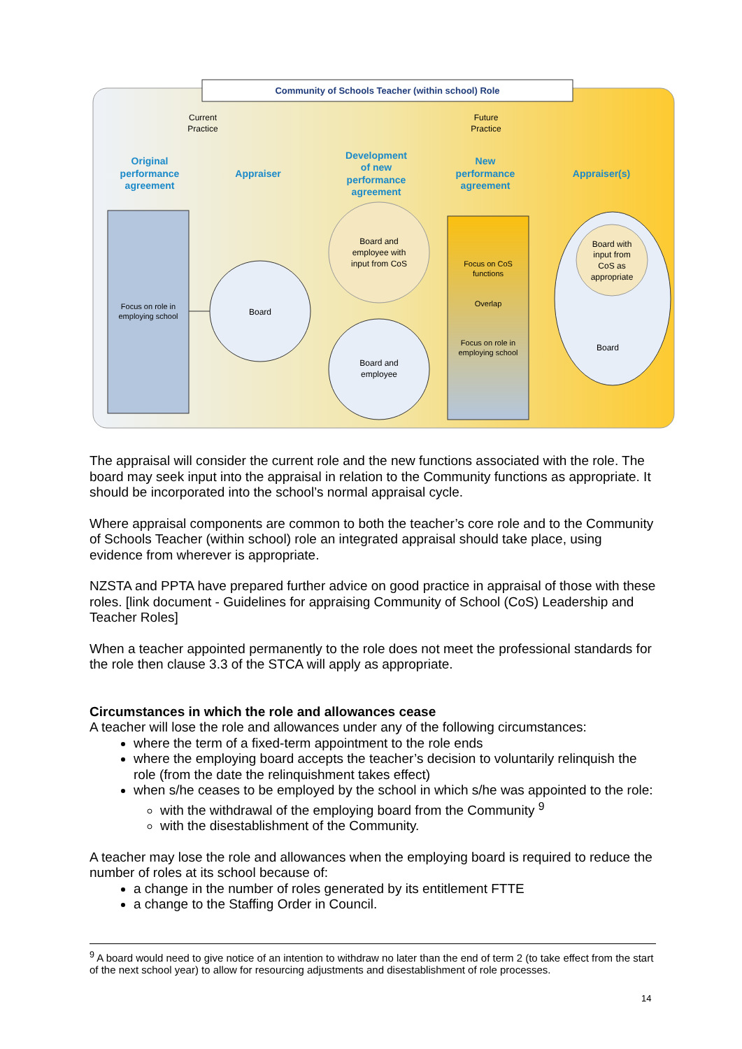Community of Schools Teacher (within school) Role
Current
Practice
Future
Practice
Original
performance
agreement
Appraiser
Development
of new
performance
agreement
New
performance
agreement
Appraiser(s)
Focus on role in
employing school
Board
Board and
employee with
input from CoS
Board and
employee
Focus on CoS
functions
Overlap
Focus on role in
employing school
Board with
input from
CoS as
appropriate
Board
The appraisal will consider the current role and the new functions associated with the role. The board may seek input into the appraisal in relation to the Community functions as appropriate. It should be incorporated into the school’s normal appraisal cycle.
Where appraisal components are common to both the teacher’s core role and to the Community of Schools Teacher (within school) role an integrated appraisal should take place, using evidence from wherever is appropriate.
NZSTA and PPTA have prepared further advice on good practice in appraisal of those with these roles. [link document - Guidelines for appraising Community of School (CoS) Leadership and Teacher Roles]
When a teacher appointed permanently to the role does not meet the professional standards for the role then clause 3.3 of the STCA will apply as appropriate.
Circumstances in which the role and allowances cease
A teacher will lose the role and allowances under any of the following circumstances:
where the term of a fixed-term appointment to the role ends
where the employing board accepts the teacher’s decision to voluntarily relinquish the role (from the date the relinquishment takes effect)
when s/he ceases to be employed by the school in which s/he was appointed to the role:
with the withdrawal of the employing board from the Community <sup>9</sup>
with the disestablishment of the Community.
A teacher may lose the role and allowances when the employing board is required to reduce the number of roles at its school because of:
a change in the number of roles generated by its entitlement FTTE
a change to the Staffing Order in Council.
<sup>9</sup> A board would need to give notice of an intention to withdraw no later than the end of term 2 (to take effect from the start of the next school year) to allow for resourcing adjustments and disestablishment of role processes.
14